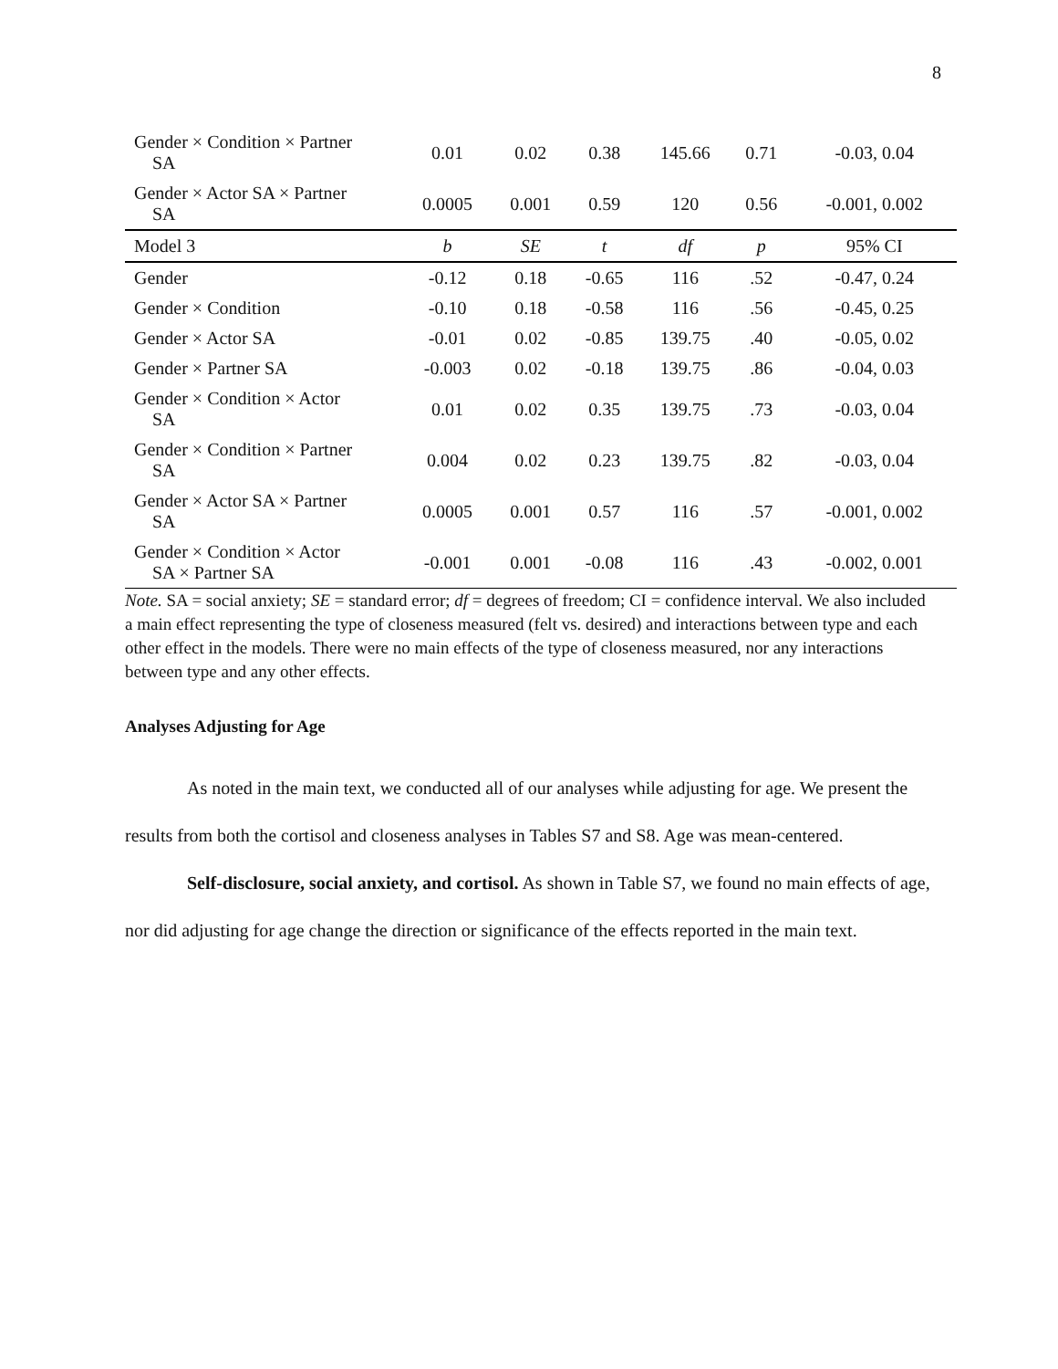8
| Gender × Condition × Partner SA | 0.01 | 0.02 | 0.38 | 145.66 | 0.71 | -0.03, 0.04 |
| Gender × Actor SA × Partner SA | 0.0005 | 0.001 | 0.59 | 120 | 0.56 | -0.001, 0.002 |
| Model 3 | b | SE | t | df | p | 95% CI |
| Gender | -0.12 | 0.18 | -0.65 | 116 | .52 | -0.47, 0.24 |
| Gender × Condition | -0.10 | 0.18 | -0.58 | 116 | .56 | -0.45, 0.25 |
| Gender × Actor SA | -0.01 | 0.02 | -0.85 | 139.75 | .40 | -0.05, 0.02 |
| Gender × Partner SA | -0.003 | 0.02 | -0.18 | 139.75 | .86 | -0.04, 0.03 |
| Gender × Condition × Actor SA | 0.01 | 0.02 | 0.35 | 139.75 | .73 | -0.03, 0.04 |
| Gender × Condition × Partner SA | 0.004 | 0.02 | 0.23 | 139.75 | .82 | -0.03, 0.04 |
| Gender × Actor SA × Partner SA | 0.0005 | 0.001 | 0.57 | 116 | .57 | -0.001, 0.002 |
| Gender × Condition × Actor SA × Partner SA | -0.001 | 0.001 | -0.08 | 116 | .43 | -0.002, 0.001 |
Note. SA = social anxiety; SE = standard error; df = degrees of freedom; CI = confidence interval. We also included a main effect representing the type of closeness measured (felt vs. desired) and interactions between type and each other effect in the models. There were no main effects of the type of closeness measured, nor any interactions between type and any other effects.
Analyses Adjusting for Age
As noted in the main text, we conducted all of our analyses while adjusting for age. We present the results from both the cortisol and closeness analyses in Tables S7 and S8. Age was mean-centered.
Self-disclosure, social anxiety, and cortisol. As shown in Table S7, we found no main effects of age, nor did adjusting for age change the direction or significance of the effects reported in the main text.